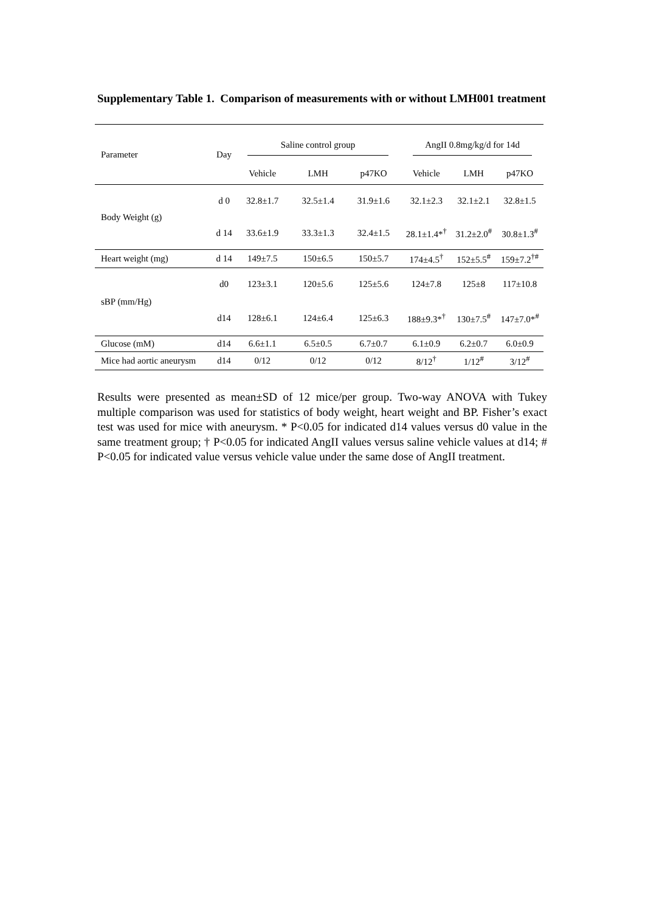Supplementary Table 1. Comparison of measurements with or without LMH001 treatment
| Parameter | Day | Saline control group | | | AngII 0.8mg/kg/d for 14d | | |
| --- | --- | --- | --- | --- | --- | --- | --- |
| | | Vehicle | LMH | p47KO | Vehicle | LMH | p47KO |
| Body Weight (g) | d 0 | 32.8±1.7 | 32.5±1.4 | 31.9±1.6 | 32.1±2.3 | 32.1±2.1 | 32.8±1.5 |
| | d 14 | 33.6±1.9 | 33.3±1.3 | 32.4±1.5 | 28.1±1.4*<sup>†</sup> | 31.2±2.0<sup>#</sup> | 30.8±1.3<sup>#</sup> |
| Heart weight (mg) | d 14 | 149±7.5 | 150±6.5 | 150±5.7 | 174±4.5<sup>†</sup> | 152±5.5<sup>#</sup> | 159±7.2<sup>†#</sup> |
| sBP (mm/Hg) | d0 | 123±3.1 | 120±5.6 | 125±5.6 | 124±7.8 | 125±8 | 117±10.8 |
| | d14 | 128±6.1 | 124±6.4 | 125±6.3 | 188±9.3*<sup>†</sup> | 130±7.5<sup>#</sup> | 147±7.0*<sup>#</sup> |
| Glucose (mM) | d14 | 6.6±1.1 | 6.5±0.5 | 6.7±0.7 | 6.1±0.9 | 6.2±0.7 | 6.0±0.9 |
| Mice had aortic aneurysm | d14 | 0/12 | 0/12 | 0/12 | 8/12<sup>†</sup> | 1/12<sup>#</sup> | 3/12<sup>#</sup> |
Results were presented as mean±SD of 12 mice/per group. Two-way ANOVA with Tukey multiple comparison was used for statistics of body weight, heart weight and BP. Fisher’s exact test was used for mice with aneurysm. * P<0.05 for indicated d14 values versus d0 value in the same treatment group; † P<0.05 for indicated AngII values versus saline vehicle values at d14; # P<0.05 for indicated value versus vehicle value under the same dose of AngII treatment.